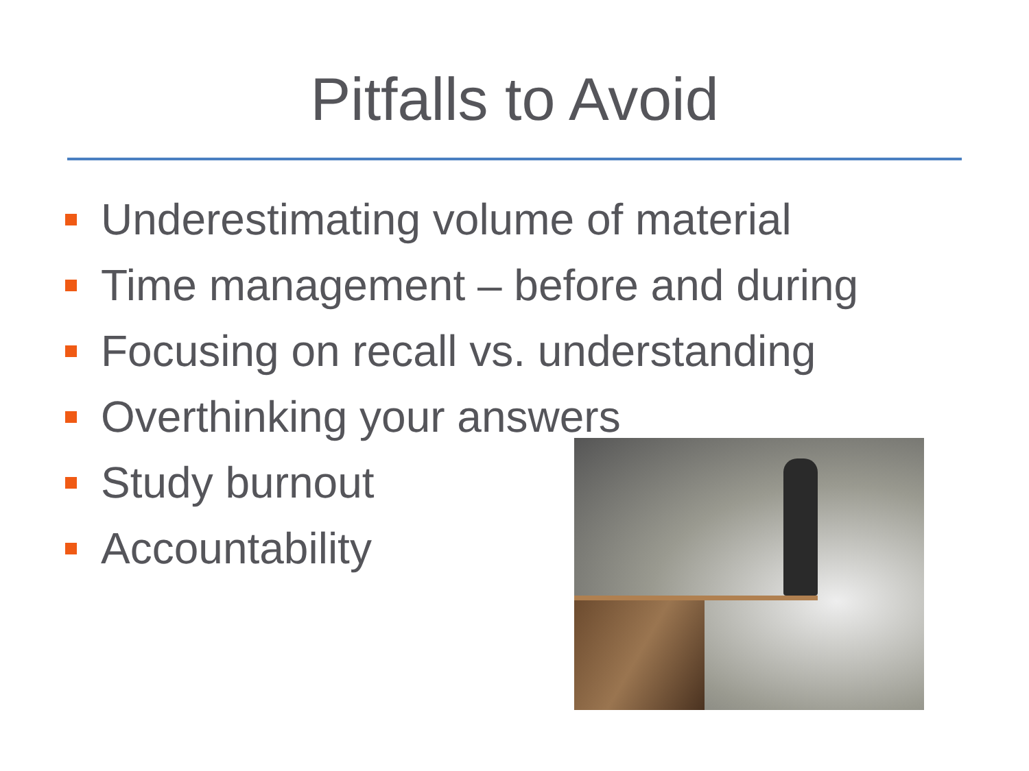Pitfalls to Avoid
Underestimating volume of material
Time management – before and during
Focusing on recall vs. understanding
Overthinking your answers
Study burnout
Accountability